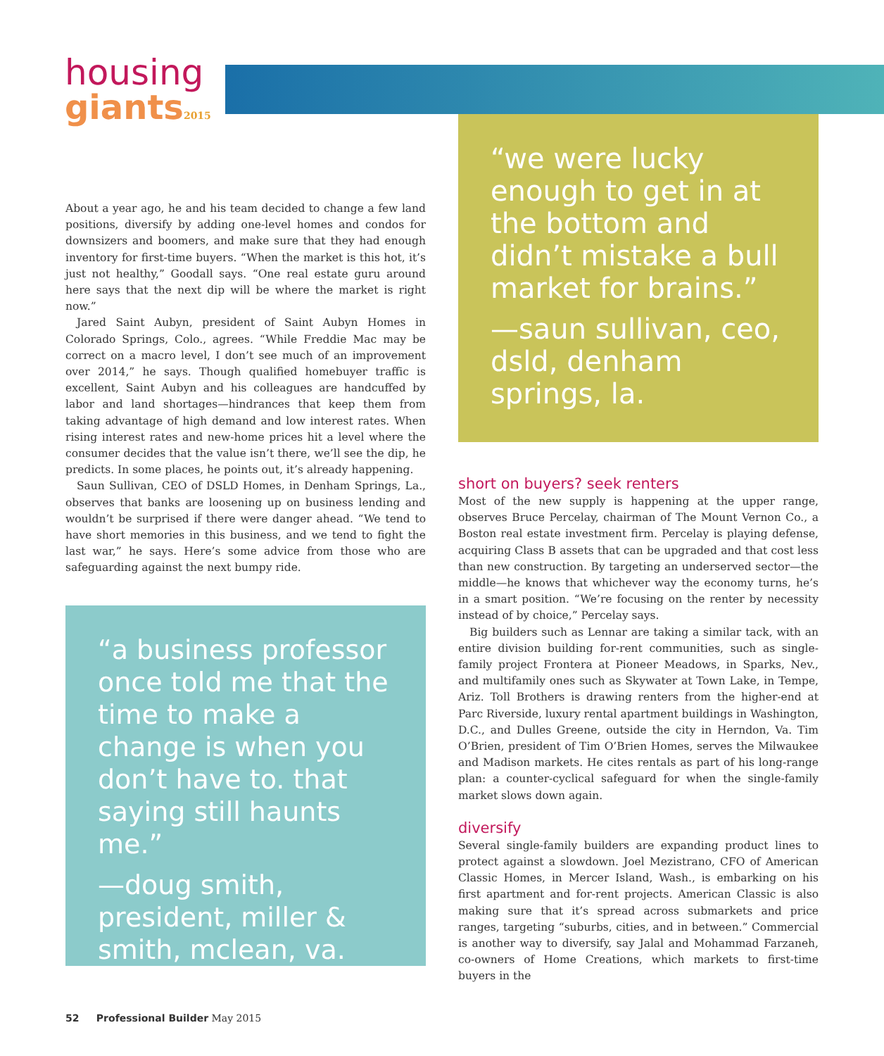housing
giants 2015
“we were lucky enough to get in at the bottom and didn’t mistake a bull market for brains.”
—saun sullivan, ceo, dsld, denham springs, la.
About a year ago, he and his team decided to change a few land positions, diversify by adding one-level homes and condos for downsizers and boomers, and make sure that they had enough inventory for first-time buyers. “When the market is this hot, it’s just not healthy,” Goodall says. “One real estate guru around here says that the next dip will be where the market is right now.”
Jared Saint Aubyn, president of Saint Aubyn Homes in Colorado Springs, Colo., agrees. “While Freddie Mac may be correct on a macro level, I don’t see much of an improvement over 2014,” he says. Though qualified homebuyer traffic is excellent, Saint Aubyn and his colleagues are handcuffed by labor and land shortages—hindrances that keep them from taking advantage of high demand and low interest rates. When rising interest rates and new-home prices hit a level where the consumer decides that the value isn’t there, we’ll see the dip, he predicts. In some places, he points out, it’s already happening.
Saun Sullivan, CEO of DSLD Homes, in Denham Springs, La., observes that banks are loosening up on business lending and wouldn’t be surprised if there were danger ahead. “We tend to have short memories in this business, and we tend to fight the last war,” he says. Here’s some advice from those who are safeguarding against the next bumpy ride.
“a business professor once told me that the time to make a change is when you don’t have to. that saying still haunts me.”
—doug smith, president, miller & smith, mclean, va.
short on buyers? seek renters
Most of the new supply is happening at the upper range, observes Bruce Percelay, chairman of The Mount Vernon Co., a Boston real estate investment firm. Percelay is playing defense, acquiring Class B assets that can be upgraded and that cost less than new construction. By targeting an underserved sector—the middle—he knows that whichever way the economy turns, he’s in a smart position. “We’re focusing on the renter by necessity instead of by choice,” Percelay says.
Big builders such as Lennar are taking a similar tack, with an entire division building for-rent communities, such as single-family project Frontera at Pioneer Meadows, in Sparks, Nev., and multifamily ones such as Skywater at Town Lake, in Tempe, Ariz. Toll Brothers is drawing renters from the higher-end at Parc Riverside, luxury rental apartment buildings in Washington, D.C., and Dulles Greene, outside the city in Herndon, Va. Tim O’Brien, president of Tim O’Brien Homes, serves the Milwaukee and Madison markets. He cites rentals as part of his long-range plan: a counter-cyclical safeguard for when the single-family market slows down again.
diversify
Several single-family builders are expanding product lines to protect against a slowdown. Joel Mezistrano, CFO of American Classic Homes, in Mercer Island, Wash., is embarking on his first apartment and for-rent projects. American Classic is also making sure that it’s spread across submarkets and price ranges, targeting “suburbs, cities, and in between.” Commercial is another way to diversify, say Jalal and Mohammad Farzaneh, co-owners of Home Creations, which markets to first-time buyers in the
52 Professional Builder May 2015